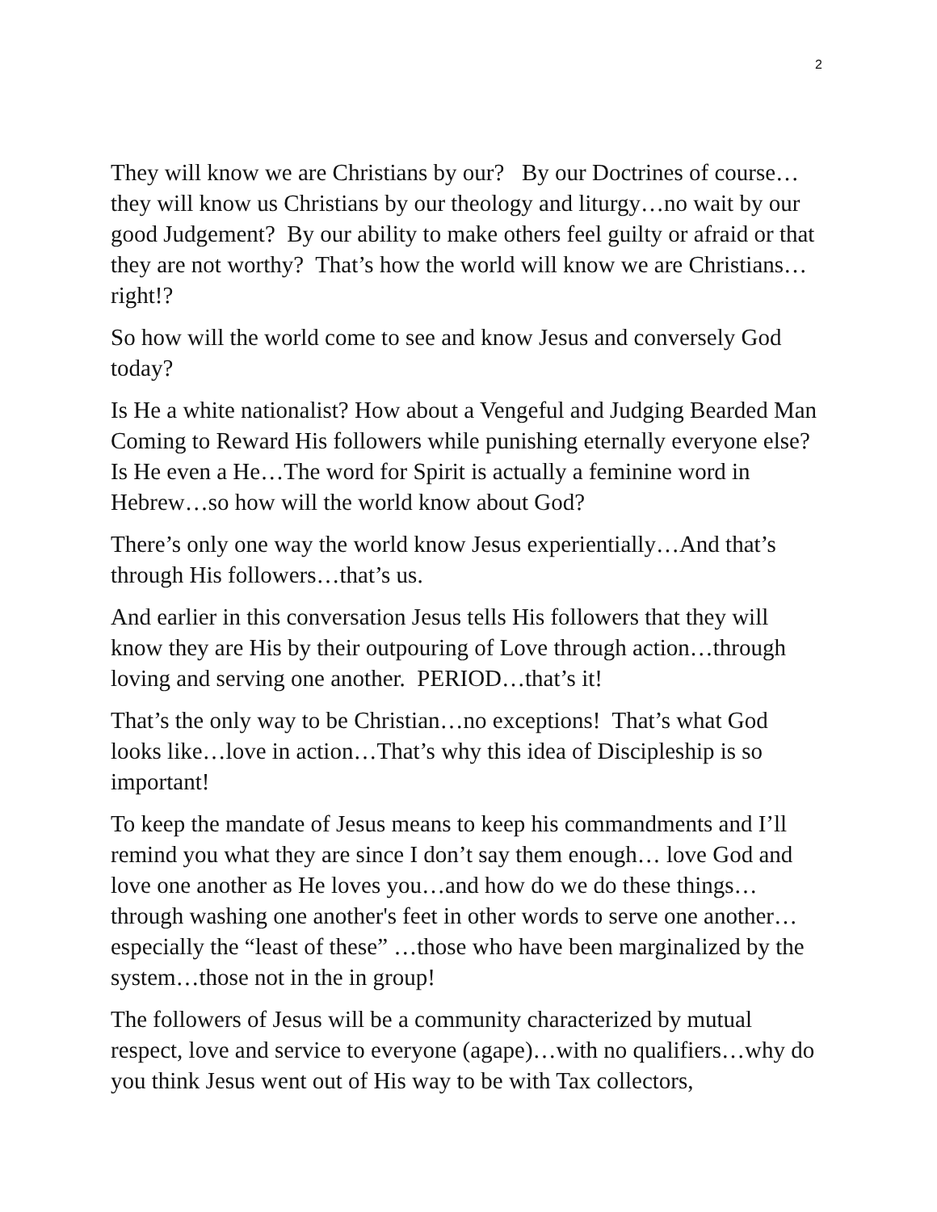2
They will know we are Christians by our? By our Doctrines of course…they will know us Christians by our theology and liturgy…no wait by our good Judgement? By our ability to make others feel guilty or afraid or that they are not worthy? That’s how the world will know we are Christians…right!?
So how will the world come to see and know Jesus and conversely God today?
Is He a white nationalist? How about a Vengeful and Judging Bearded Man Coming to Reward His followers while punishing eternally everyone else? Is He even a He…The word for Spirit is actually a feminine word in Hebrew…so how will the world know about God?
There’s only one way the world know Jesus experientially…And that’s through His followers…that’s us.
And earlier in this conversation Jesus tells His followers that they will know they are His by their outpouring of Love through action…through loving and serving one another. PERIOD…that’s it!
That’s the only way to be Christian…no exceptions! That’s what God looks like…love in action…That’s why this idea of Discipleship is so important!
To keep the mandate of Jesus means to keep his commandments and I’ll remind you what they are since I don’t say them enough… love God and love one another as He loves you…and how do we do these things…through washing one another's feet in other words to serve one another… especially the “least of these” …those who have been marginalized by the system…those not in the in group!
The followers of Jesus will be a community characterized by mutual respect, love and service to everyone (agape)…with no qualifiers…why do you think Jesus went out of His way to be with Tax collectors,